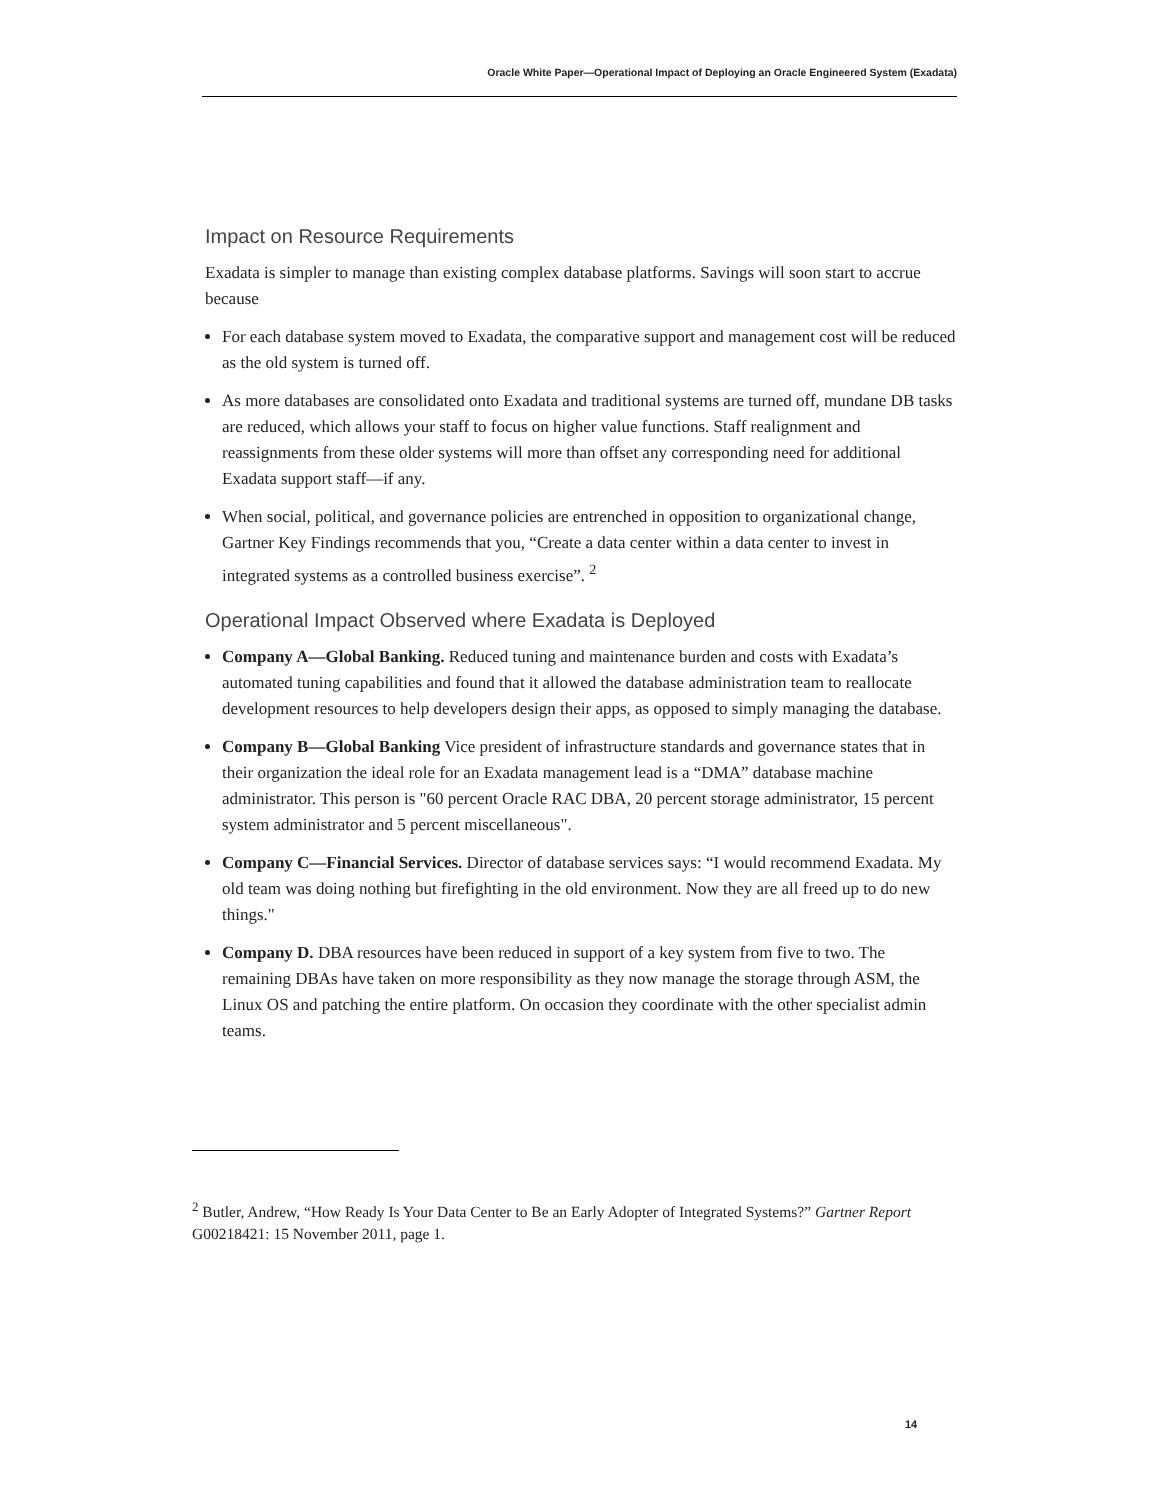Oracle White Paper—Operational Impact of Deploying an Oracle Engineered System (Exadata)
Impact on Resource Requirements
Exadata is simpler to manage than existing complex database platforms. Savings will soon start to accrue because
For each database system moved to Exadata, the comparative support and management cost will be reduced as the old system is turned off.
As more databases are consolidated onto Exadata and traditional systems are turned off, mundane DB tasks are reduced, which allows your staff to focus on higher value functions. Staff realignment and reassignments from these older systems will more than offset any corresponding need for additional Exadata support staff—if any.
When social, political, and governance policies are entrenched in opposition to organizational change, Gartner Key Findings recommends that you, “Create a data center within a data center to invest in integrated systems as a controlled business exercise”. <sup>2</sup>
Operational Impact Observed where Exadata is Deployed
Company A—Global Banking. Reduced tuning and maintenance burden and costs with Exadata’s automated tuning capabilities and found that it allowed the database administration team to reallocate development resources to help developers design their apps, as opposed to simply managing the database.
Company B—Global Banking Vice president of infrastructure standards and governance states that in their organization the ideal role for an Exadata management lead is a “DMA” database machine administrator. This person is "60 percent Oracle RAC DBA, 20 percent storage administrator, 15 percent system administrator and 5 percent miscellaneous".
Company C—Financial Services. Director of database services says: “I would recommend Exadata. My old team was doing nothing but firefighting in the old environment. Now they are all freed up to do new things."
Company D. DBA resources have been reduced in support of a key system from five to two. The remaining DBAs have taken on more responsibility as they now manage the storage through ASM, the Linux OS and patching the entire platform. On occasion they coordinate with the other specialist admin teams.
<sup>2</sup> Butler, Andrew, “How Ready Is Your Data Center to Be an Early Adopter of Integrated Systems?” Gartner Report G00218421: 15 November 2011, page 1.
14